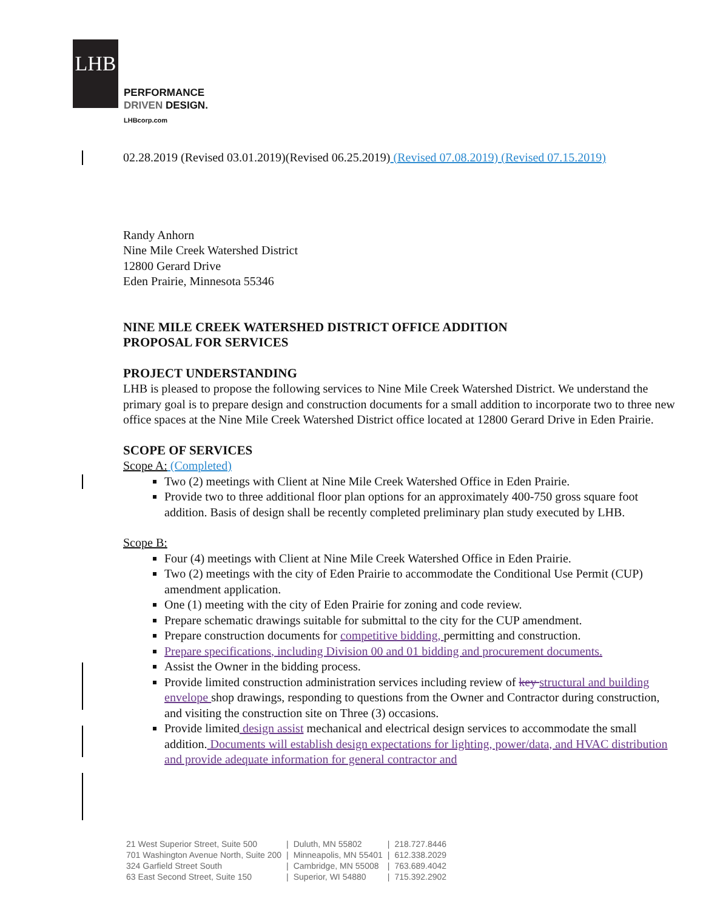LHB
PERFORMANCE
DRIVEN DESIGN.
LHBcorp.com
02.28.2019 (Revised 03.01.2019)(Revised 06.25.2019) (Revised 07.08.2019) (Revised 07.15.2019)
Randy Anhorn
Nine Mile Creek Watershed District
12800 Gerard Drive
Eden Prairie, Minnesota 55346
NINE MILE CREEK WATERSHED DISTRICT OFFICE ADDITION
PROPOSAL FOR SERVICES
PROJECT UNDERSTANDING
LHB is pleased to propose the following services to Nine Mile Creek Watershed District. We understand the primary goal is to prepare design and construction documents for a small addition to incorporate two to three new office spaces at the Nine Mile Creek Watershed District office located at 12800 Gerard Drive in Eden Prairie.
SCOPE OF SERVICES
Scope A: (Completed)
Two (2) meetings with Client at Nine Mile Creek Watershed Office in Eden Prairie.
Provide two to three additional floor plan options for an approximately 400-750 gross square foot addition. Basis of design shall be recently completed preliminary plan study executed by LHB.
Scope B:
Four (4) meetings with Client at Nine Mile Creek Watershed Office in Eden Prairie.
Two (2) meetings with the city of Eden Prairie to accommodate the Conditional Use Permit (CUP) amendment application.
One (1) meeting with the city of Eden Prairie for zoning and code review.
Prepare schematic drawings suitable for submittal to the city for the CUP amendment.
Prepare construction documents for competitive bidding, permitting and construction.
Prepare specifications, including Division 00 and 01 bidding and procurement documents.
Assist the Owner in the bidding process.
Provide limited construction administration services including review of key structural and building envelope shop drawings, responding to questions from the Owner and Contractor during construction, and visiting the construction site on Three (3) occasions.
Provide limited design assist mechanical and electrical design services to accommodate the small addition. Documents will establish design expectations for lighting, power/data, and HVAC distribution and provide adequate information for general contractor and
| 21 West Superior Street, Suite 500 | / | Duluth, MN 55802 | / | 218.727.8446 |
| 701 Washington Avenue North, Suite 200 | / | Minneapolis, MN 55401 | / | 612.338.2029 |
| 324 Garfield Street South | / | Cambridge, MN 55008 | / | 763.689.4042 |
| 63 East Second Street, Suite 150 | / | Superior, WI 54880 | / | 715.392.2902 |